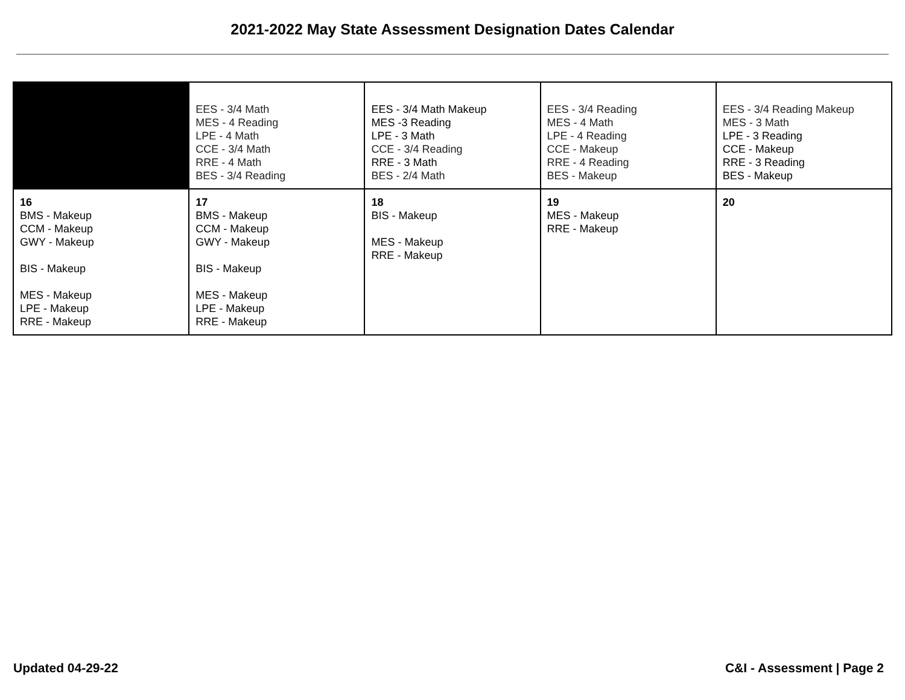2021-2022 May State Assessment Designation Dates Calendar
| | EES - 3/4 Math MES - 4 Reading LPE - 4 Math CCE - 3/4 Math RRE - 4 Math BES - 3/4 Reading | EES - 3/4 Math Makeup MES -3 Reading LPE - 3 Math CCE - 3/4 Reading RRE - 3 Math BES - 2/4 Math | EES - 3/4 Reading MES - 4 Math LPE - 4 Reading CCE - Makeup RRE - 4 Reading BES - Makeup | EES - 3/4 Reading Makeup MES - 3 Math LPE - 3 Reading CCE - Makeup RRE - 3 Reading BES - Makeup |
| 16 BMS - Makeup CCM - Makeup GWY - Makeup BIS - Makeup MES - Makeup LPE - Makeup RRE - Makeup | 17 BMS - Makeup CCM - Makeup GWY - Makeup BIS - Makeup MES - Makeup LPE - Makeup RRE - Makeup | 18 BIS - Makeup MES - Makeup RRE - Makeup | 19 MES - Makeup RRE - Makeup | 20 |
Updated 04-29-22 C&I - Assessment | Page 2